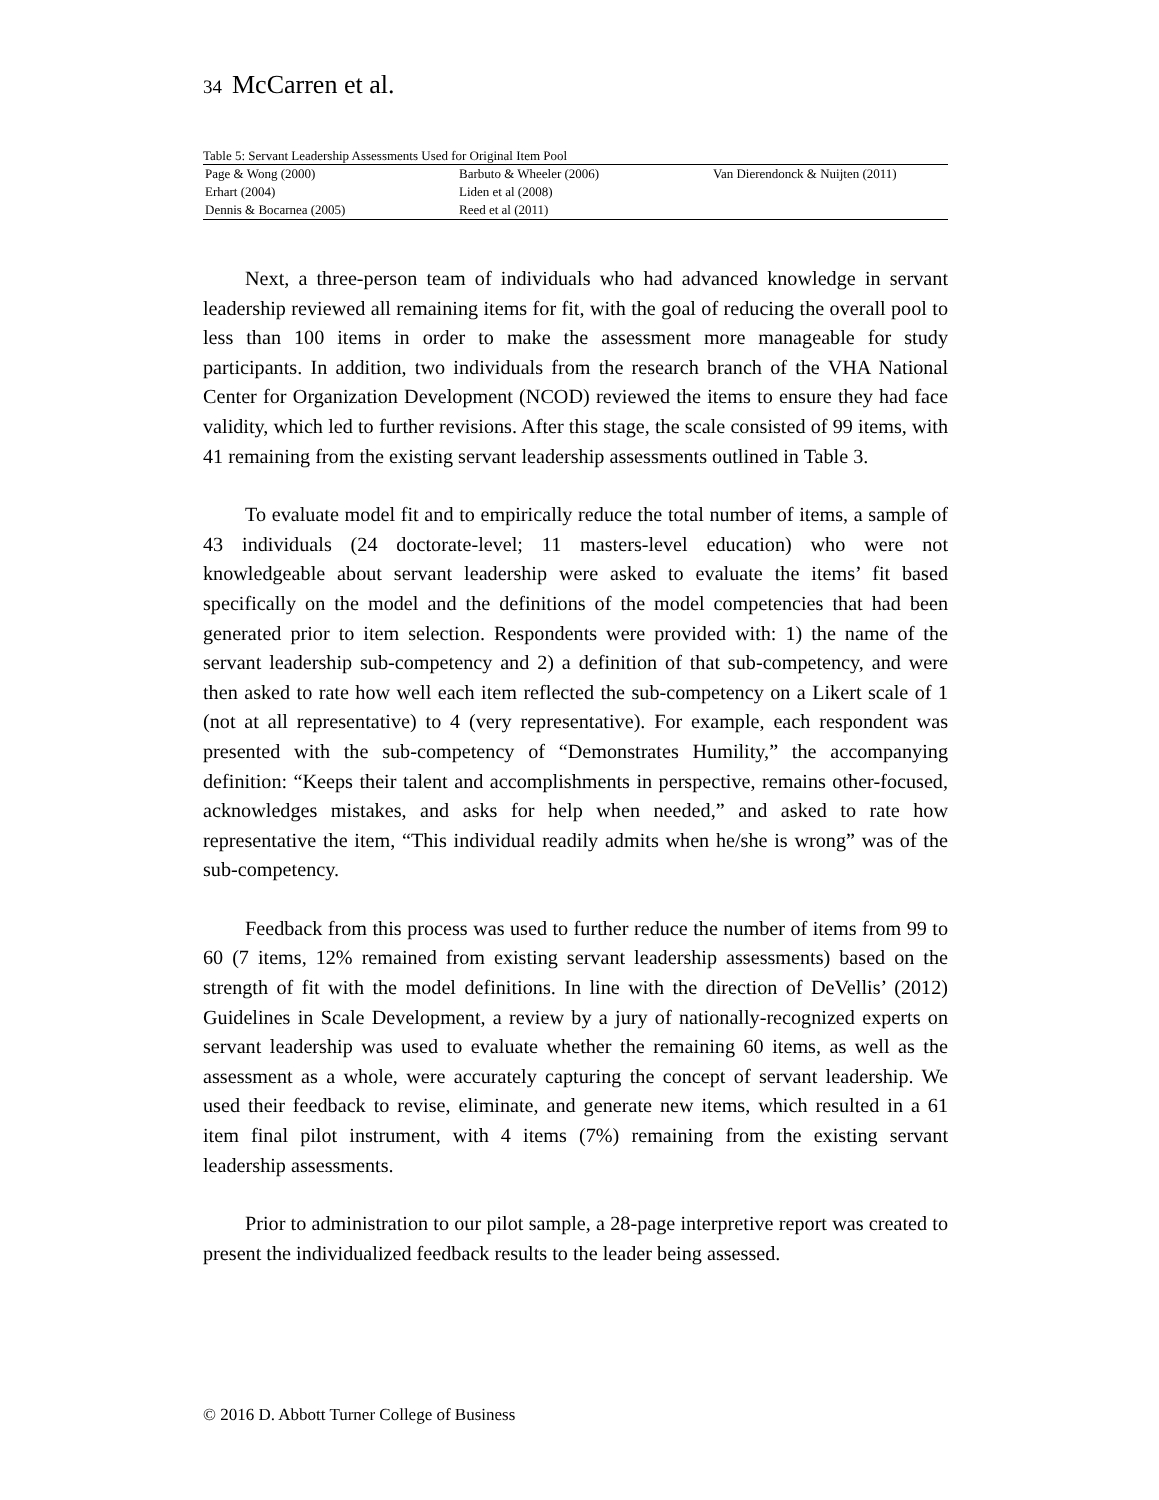34 McCarren et al.
Table 5: Servant Leadership Assessments Used for Original Item Pool
| Page & Wong (2000) | Barbuto & Wheeler (2006) | Van Dierendonck & Nuijten (2011) |
| Erhart (2004) | Liden et al (2008) | |
| Dennis & Bocarnea (2005) | Reed et al (2011) | |
Next, a three-person team of individuals who had advanced knowledge in servant leadership reviewed all remaining items for fit, with the goal of reducing the overall pool to less than 100 items in order to make the assessment more manageable for study participants. In addition, two individuals from the research branch of the VHA National Center for Organization Development (NCOD) reviewed the items to ensure they had face validity, which led to further revisions. After this stage, the scale consisted of 99 items, with 41 remaining from the existing servant leadership assessments outlined in Table 3.
To evaluate model fit and to empirically reduce the total number of items, a sample of 43 individuals (24 doctorate-level; 11 masters-level education) who were not knowledgeable about servant leadership were asked to evaluate the items’ fit based specifically on the model and the definitions of the model competencies that had been generated prior to item selection. Respondents were provided with: 1) the name of the servant leadership sub-competency and 2) a definition of that sub-competency, and were then asked to rate how well each item reflected the sub-competency on a Likert scale of 1 (not at all representative) to 4 (very representative). For example, each respondent was presented with the sub-competency of “Demonstrates Humility,” the accompanying definition: “Keeps their talent and accomplishments in perspective, remains other-focused, acknowledges mistakes, and asks for help when needed,” and asked to rate how representative the item, “This individual readily admits when he/she is wrong” was of the sub-competency.
Feedback from this process was used to further reduce the number of items from 99 to 60 (7 items, 12% remained from existing servant leadership assessments) based on the strength of fit with the model definitions. In line with the direction of DeVellis’ (2012) Guidelines in Scale Development, a review by a jury of nationally-recognized experts on servant leadership was used to evaluate whether the remaining 60 items, as well as the assessment as a whole, were accurately capturing the concept of servant leadership. We used their feedback to revise, eliminate, and generate new items, which resulted in a 61 item final pilot instrument, with 4 items (7%) remaining from the existing servant leadership assessments.
Prior to administration to our pilot sample, a 28-page interpretive report was created to present the individualized feedback results to the leader being assessed.
© 2016 D. Abbott Turner College of Business